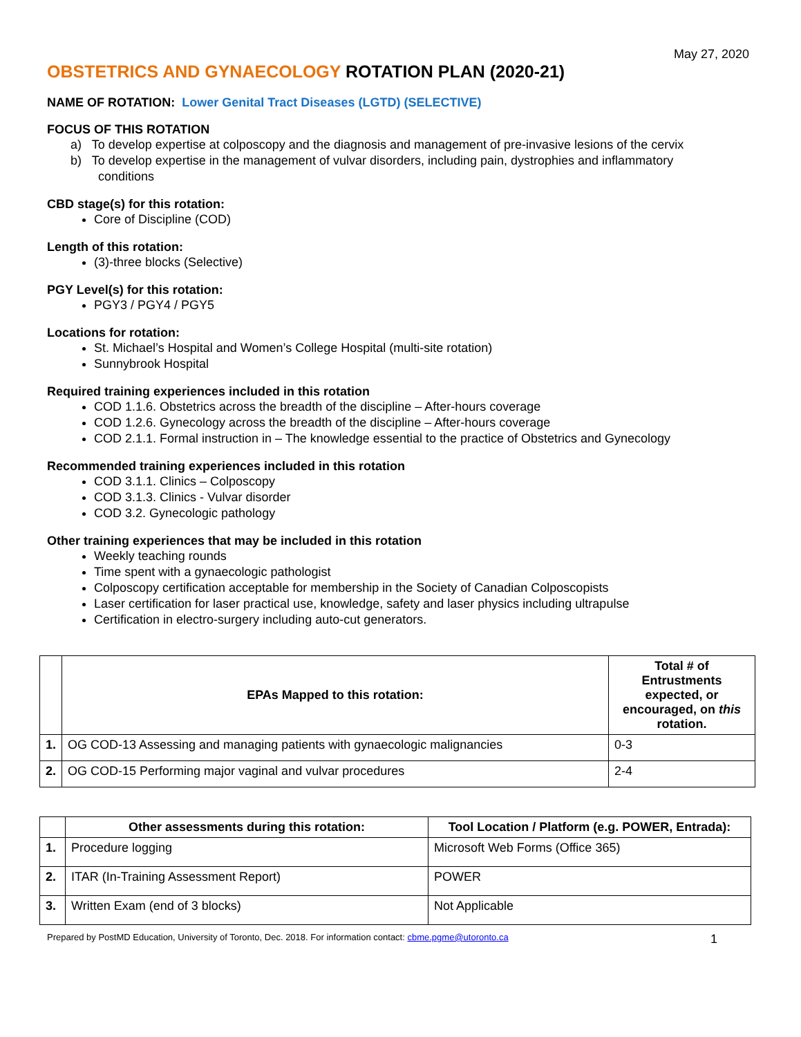May 27, 2020
OBSTETRICS AND GYNAECOLOGY ROTATION PLAN (2020-21)
NAME OF ROTATION: Lower Genital Tract Diseases (LGTD) (SELECTIVE)
FOCUS OF THIS ROTATION
a) To develop expertise at colposcopy and the diagnosis and management of pre-invasive lesions of the cervix
b) To develop expertise in the management of vulvar disorders, including pain, dystrophies and inflammatory
conditions
CBD stage(s) for this rotation:
Core of Discipline (COD)
Length of this rotation:
(3)-three blocks (Selective)
PGY Level(s) for this rotation:
PGY3 / PGY4 / PGY5
Locations for rotation:
St. Michael’s Hospital and Women’s College Hospital (multi-site rotation)
Sunnybrook Hospital
Required training experiences included in this rotation
COD 1.1.6. Obstetrics across the breadth of the discipline – After-hours coverage
COD 1.2.6. Gynecology across the breadth of the discipline – After-hours coverage
COD 2.1.1. Formal instruction in – The knowledge essential to the practice of Obstetrics and Gynecology
Recommended training experiences included in this rotation
COD 3.1.1. Clinics – Colposcopy
COD 3.1.3. Clinics - Vulvar disorder
COD 3.2. Gynecologic pathology
Other training experiences that may be included in this rotation
Weekly teaching rounds
Time spent with a gynaecologic pathologist
Colposcopy certification acceptable for membership in the Society of Canadian Colposcopists
Laser certification for laser practical use, knowledge, safety and laser physics including ultrapulse
Certification in electro-surgery including auto-cut generators.
| | EPAs Mapped to this rotation: | Total # of Entrustments expected, or encouraged, on this rotation. |
| --- | --- | --- |
| 1. | OG COD-13 Assessing and managing patients with gynaecologic malignancies | 0-3 |
| 2. | OG COD-15 Performing major vaginal and vulvar procedures | 2-4 |
| | Other assessments during this rotation: | Tool Location / Platform (e.g. POWER, Entrada): |
| --- | --- | --- |
| 1. | Procedure logging | Microsoft Web Forms (Office 365) |
| 2. | ITAR (In-Training Assessment Report) | POWER |
| 3. | Written Exam (end of 3 blocks) | Not Applicable |
Prepared by PostMD Education, University of Toronto, Dec. 2018. For information contact: cbme.pgme@utoronto.ca 1